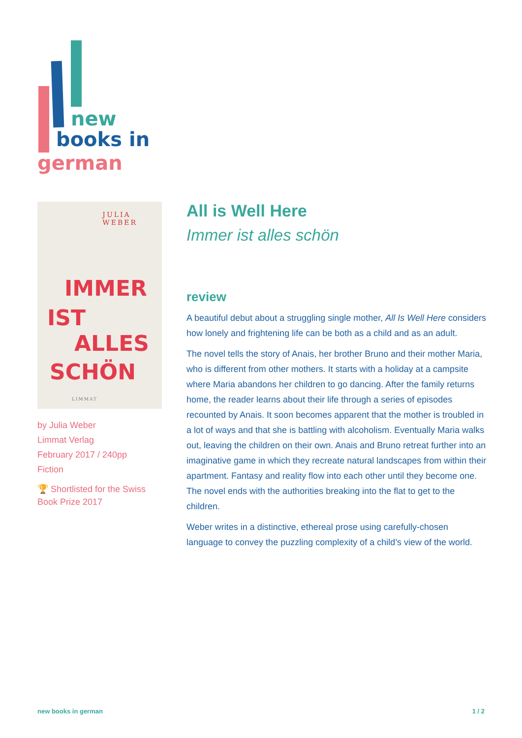new
books in
german
JULIA
WEBER
IMMER
IST
ALLES
SCHÖN
LIMMAT
by Julia Weber
Limmat Verlag
February 2017 / 240pp
Fiction
🏆 Shortlisted for the Swiss Book Prize 2017
All is Well Here
Immer ist alles schön
review
A beautiful debut about a struggling single mother, All Is Well Here considers how lonely and frightening life can be both as a child and as an adult.
The novel tells the story of Anais, her brother Bruno and their mother Maria, who is different from other mothers. It starts with a holiday at a campsite where Maria abandons her children to go dancing. After the family returns home, the reader learns about their life through a series of episodes recounted by Anais. It soon becomes apparent that the mother is troubled in a lot of ways and that she is battling with alcoholism. Eventually Maria walks out, leaving the children on their own. Anais and Bruno retreat further into an imaginative game in which they recreate natural landscapes from within their apartment. Fantasy and reality flow into each other until they become one. The novel ends with the authorities breaking into the flat to get to the children.
Weber writes in a distinctive, ethereal prose using carefully-chosen language to convey the puzzling complexity of a child’s view of the world.
new books in german 1 / 2